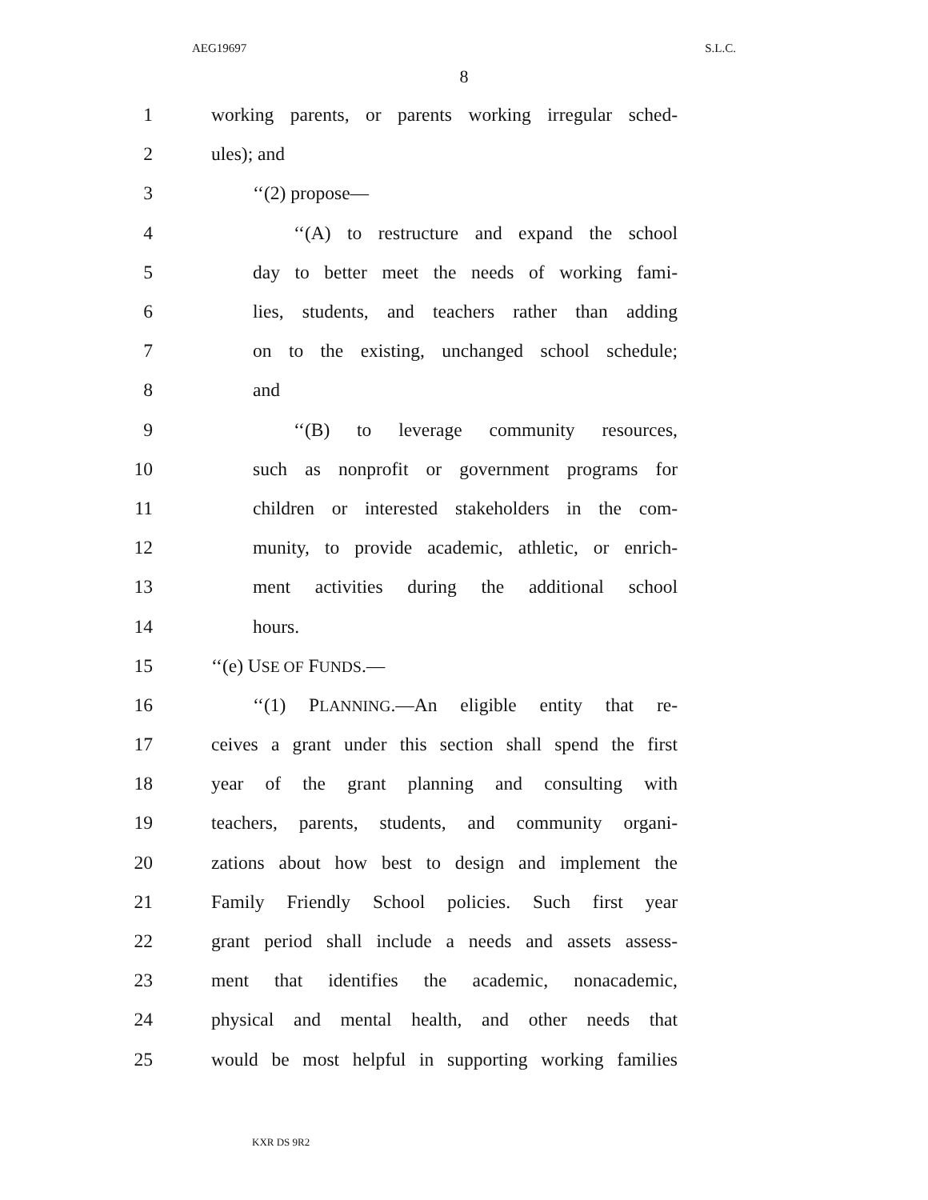AEG19697 S.L.C.
8
1 working parents, or parents working irregular sched-
2 ules); and
3 ‘‘(2) propose—
4 ‘‘(A) to restructure and expand the school
5 day to better meet the needs of working fami-
6 lies, students, and teachers rather than adding
7 on to the existing, unchanged school schedule;
8 and
9 ‘‘(B) to leverage community resources,
10 such as nonprofit or government programs for
11 children or interested stakeholders in the com-
12 munity, to provide academic, athletic, or enrich-
13 ment activities during the additional school
14 hours.
15 ‘‘(e) USE OF FUNDS.—
16 ‘‘(1) PLANNING.—An eligible entity that re-
17 ceives a grant under this section shall spend the first
18 year of the grant planning and consulting with
19 teachers, parents, students, and community organi-
20 zations about how best to design and implement the
21 Family Friendly School policies. Such first year
22 grant period shall include a needs and assets assess-
23 ment that identifies the academic, nonacademic,
24 physical and mental health, and other needs that
25 would be most helpful in supporting working families
KXR DS 9R2